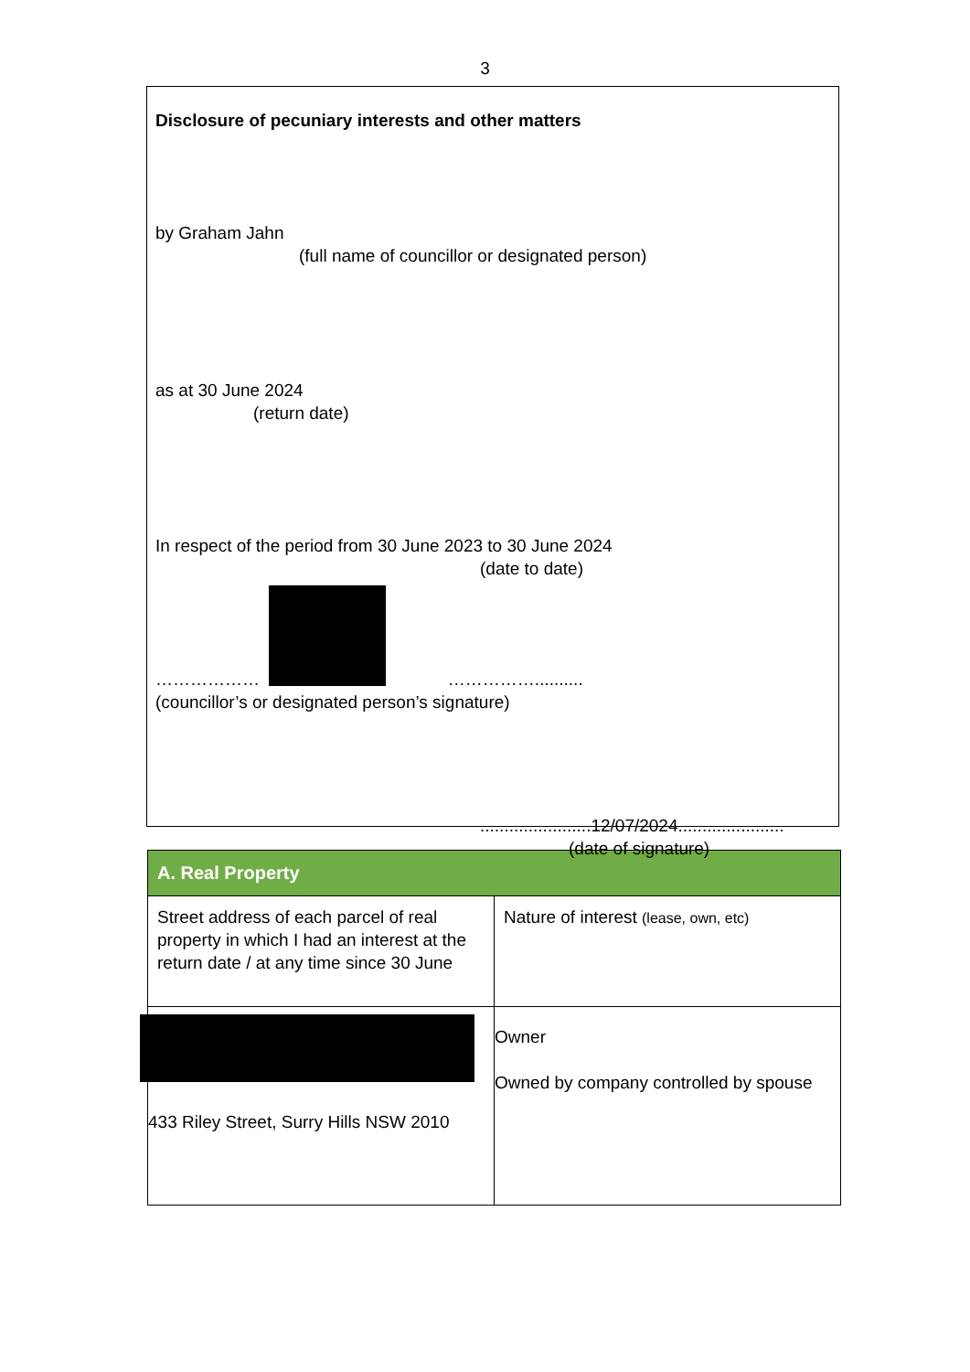3
Disclosure of pecuniary interests and other matters
by Graham Jahn
(full name of councillor or designated person)
as at 30 June 2024
(return date)
In respect of the period from 30 June 2023 to 30 June 2024
(date to date)
……………… ……………..........
(councillor’s or designated person’s signature)
.......................12/07/2024......................
(date of signature)
| A. Real Property | |
| --- | --- |
| Street address of each parcel of real property in which I had an interest at the return date / at any time since 30 June | Nature of interest (lease, own, etc) |
| 433 Riley Street, Surry Hills NSW 2010 | Owner Owned by company controlled by spouse |